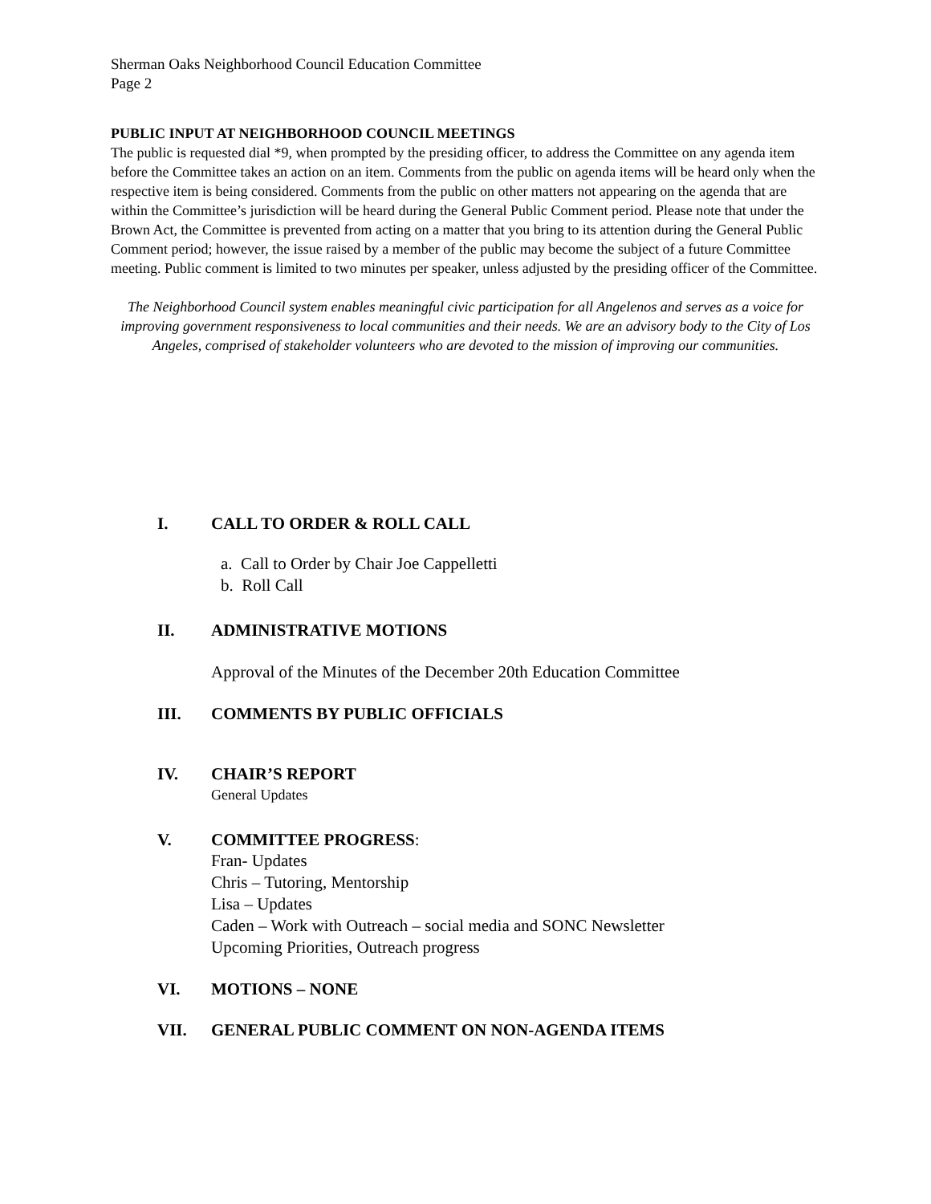Sherman Oaks Neighborhood Council Education Committee
Page 2
PUBLIC INPUT AT NEIGHBORHOOD COUNCIL MEETINGS
The public is requested dial *9, when prompted by the presiding officer, to address the Committee on any agenda item before the Committee takes an action on an item. Comments from the public on agenda items will be heard only when the respective item is being considered. Comments from the public on other matters not appearing on the agenda that are within the Committee’s jurisdiction will be heard during the General Public Comment period. Please note that under the Brown Act, the Committee is prevented from acting on a matter that you bring to its attention during the General Public Comment period; however, the issue raised by a member of the public may become the subject of a future Committee meeting. Public comment is limited to two minutes per speaker, unless adjusted by the presiding officer of the Committee.
The Neighborhood Council system enables meaningful civic participation for all Angelenos and serves as a voice for improving government responsiveness to local communities and their needs. We are an advisory body to the City of Los Angeles, comprised of stakeholder volunteers who are devoted to the mission of improving our communities.
I. CALL TO ORDER & ROLL CALL
a. Call to Order by Chair Joe Cappelletti
b. Roll Call
II. ADMINISTRATIVE MOTIONS
Approval of the Minutes of the December 20th Education Committee
III. COMMENTS BY PUBLIC OFFICIALS
IV. CHAIR’S REPORT
General Updates
V. COMMITTEE PROGRESS:
Fran- Updates
Chris – Tutoring, Mentorship
Lisa – Updates
Caden – Work with Outreach – social media and SONC Newsletter
Upcoming Priorities, Outreach progress
VI. MOTIONS – NONE
VII. GENERAL PUBLIC COMMENT ON NON-AGENDA ITEMS